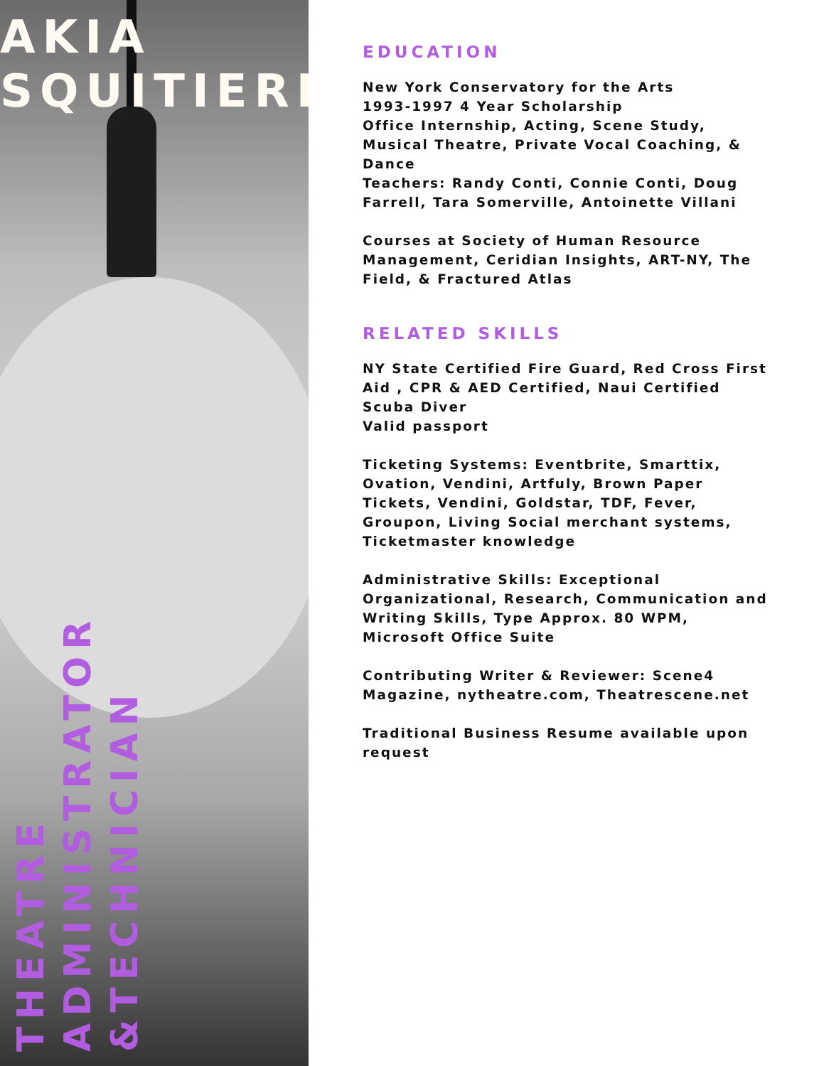AKIA
SQUITIERI
THEATRE
ADMINISTRATOR
&TECHNICIAN
EDUCATION
New York Conservatory for the Arts
1993-1997 4 Year Scholarship
Office Internship, Acting, Scene Study, Musical Theatre, Private Vocal Coaching, & Dance
Teachers: Randy Conti, Connie Conti, Doug Farrell, Tara Somerville, Antoinette Villani
Courses at Society of Human Resource Management, Ceridian Insights, ART-NY, The Field, & Fractured Atlas
RELATED SKILLS
NY State Certified Fire Guard, Red Cross First Aid , CPR & AED Certified, Naui Certified Scuba Diver
Valid passport
Ticketing Systems: Eventbrite, Smarttix, Ovation, Vendini, Artfuly, Brown Paper Tickets, Vendini, Goldstar, TDF, Fever, Groupon, Living Social merchant systems, Ticketmaster knowledge
Administrative Skills: Exceptional Organizational, Research, Communication and Writing Skills, Type Approx. 80 WPM, Microsoft Office Suite
Contributing Writer & Reviewer: Scene4 Magazine, nytheatre.com, Theatrescene.net
Traditional Business Resume available upon request